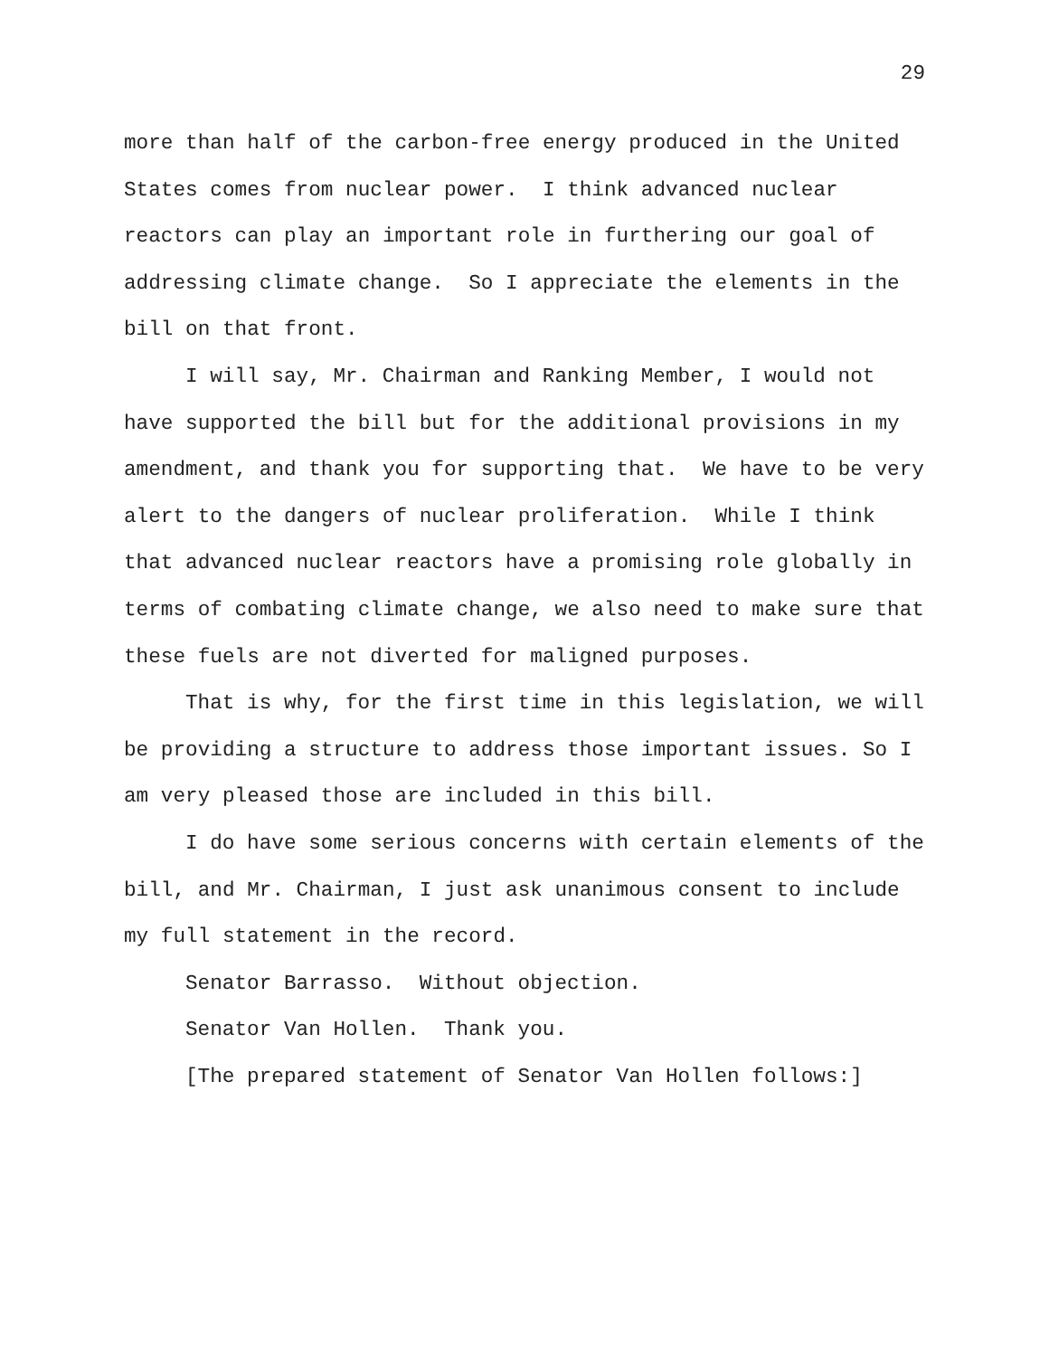29
more than half of the carbon-free energy produced in the United States comes from nuclear power. I think advanced nuclear reactors can play an important role in furthering our goal of addressing climate change. So I appreciate the elements in the bill on that front.
I will say, Mr. Chairman and Ranking Member, I would not have supported the bill but for the additional provisions in my amendment, and thank you for supporting that. We have to be very alert to the dangers of nuclear proliferation. While I think that advanced nuclear reactors have a promising role globally in terms of combating climate change, we also need to make sure that these fuels are not diverted for maligned purposes.
That is why, for the first time in this legislation, we will be providing a structure to address those important issues. So I am very pleased those are included in this bill.
I do have some serious concerns with certain elements of the bill, and Mr. Chairman, I just ask unanimous consent to include my full statement in the record.
Senator Barrasso. Without objection.
Senator Van Hollen. Thank you.
[The prepared statement of Senator Van Hollen follows:]